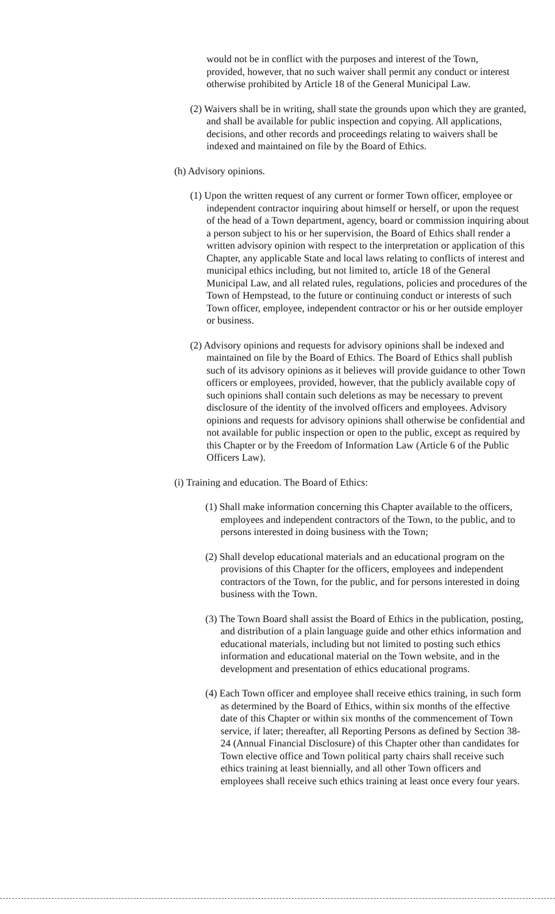would not be in conflict with the purposes and interest of the Town, provided, however, that no such waiver shall permit any conduct or interest otherwise prohibited by Article 18 of the General Municipal Law.
(2) Waivers shall be in writing, shall state the grounds upon which they are granted, and shall be available for public inspection and copying. All applications, decisions, and other records and proceedings relating to waivers shall be indexed and maintained on file by the Board of Ethics.
(h) Advisory opinions.
(1) Upon the written request of any current or former Town officer, employee or independent contractor inquiring about himself or herself, or upon the request of the head of a Town department, agency, board or commission inquiring about a person subject to his or her supervision, the Board of Ethics shall render a written advisory opinion with respect to the interpretation or application of this Chapter, any applicable State and local laws relating to conflicts of interest and municipal ethics including, but not limited to, article 18 of the General Municipal Law, and all related rules, regulations, policies and procedures of the Town of Hempstead, to the future or continuing conduct or interests of such Town officer, employee, independent contractor or his or her outside employer or business.
(2) Advisory opinions and requests for advisory opinions shall be indexed and maintained on file by the Board of Ethics. The Board of Ethics shall publish such of its advisory opinions as it believes will provide guidance to other Town officers or employees, provided, however, that the publicly available copy of such opinions shall contain such deletions as may be necessary to prevent disclosure of the identity of the involved officers and employees. Advisory opinions and requests for advisory opinions shall otherwise be confidential and not available for public inspection or open to the public, except as required by this Chapter or by the Freedom of Information Law (Article 6 of the Public Officers Law).
(i) Training and education. The Board of Ethics:
(1) Shall make information concerning this Chapter available to the officers, employees and independent contractors of the Town, to the public, and to persons interested in doing business with the Town;
(2) Shall develop educational materials and an educational program on the provisions of this Chapter for the officers, employees and independent contractors of the Town, for the public, and for persons interested in doing business with the Town.
(3) The Town Board shall assist the Board of Ethics in the publication, posting, and distribution of a plain language guide and other ethics information and educational materials, including but not limited to posting such ethics information and educational material on the Town website, and in the development and presentation of ethics educational programs.
(4) Each Town officer and employee shall receive ethics training, in such form as determined by the Board of Ethics, within six months of the effective date of this Chapter or within six months of the commencement of Town service, if later; thereafter, all Reporting Persons as defined by Section 38-24 (Annual Financial Disclosure) of this Chapter other than candidates for Town elective office and Town political party chairs shall receive such ethics training at least biennially, and all other Town officers and employees shall receive such ethics training at least once every four years.